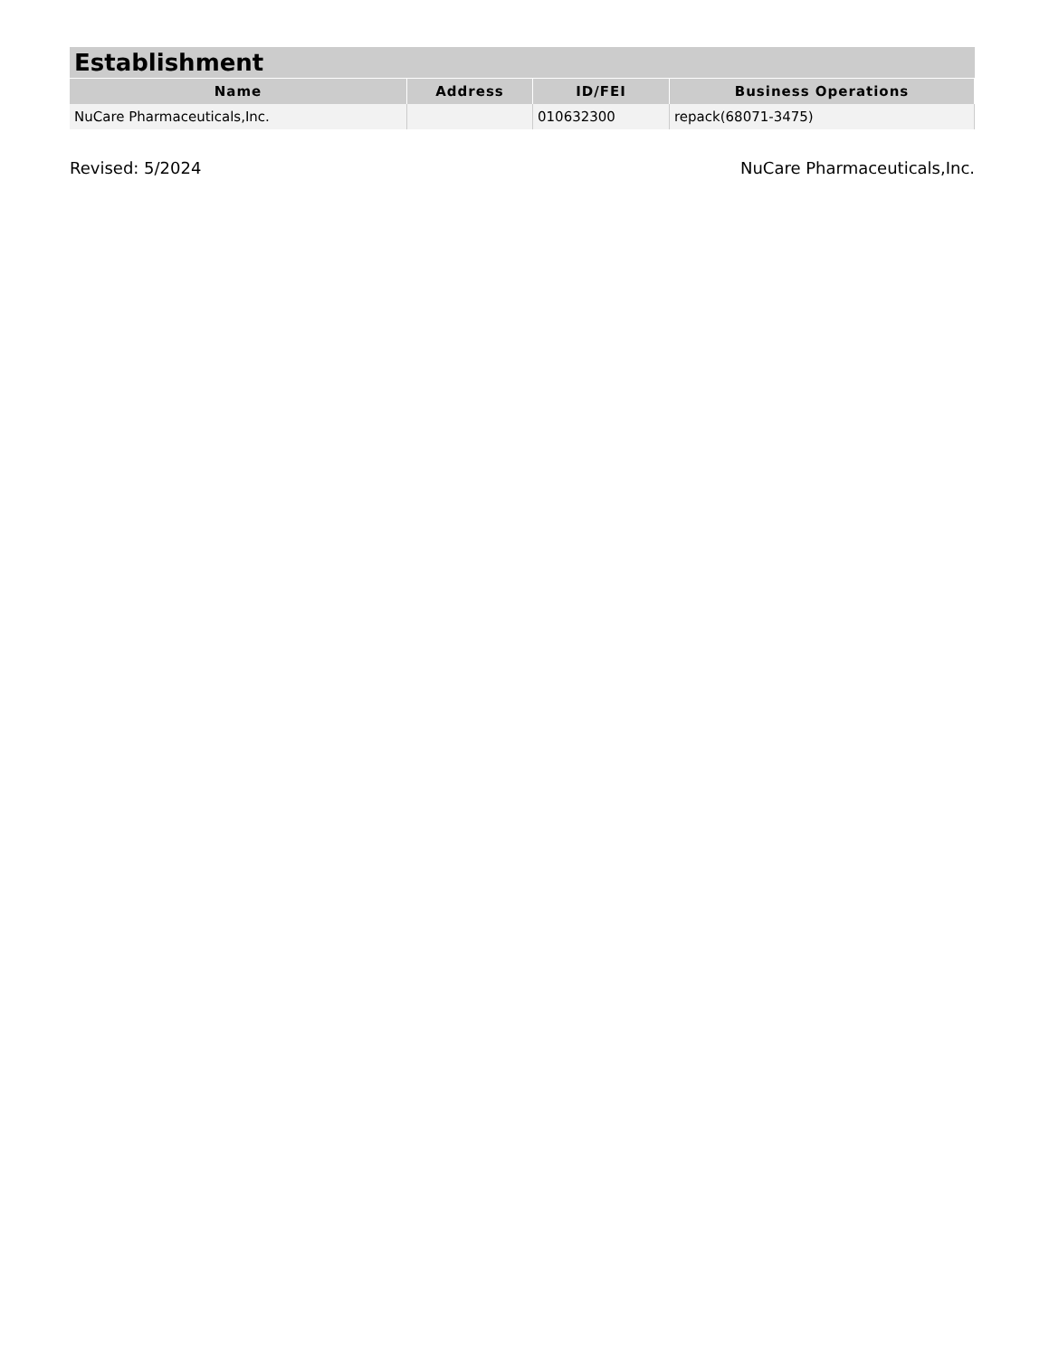| Establishment | | | |
| --- | --- | --- | --- |
| Name | Address | ID/FEI | Business Operations |
| NuCare Pharmaceuticals,Inc. | | 010632300 | repack(68071-3475) |
Revised: 5/2024 NuCare Pharmaceuticals,Inc.